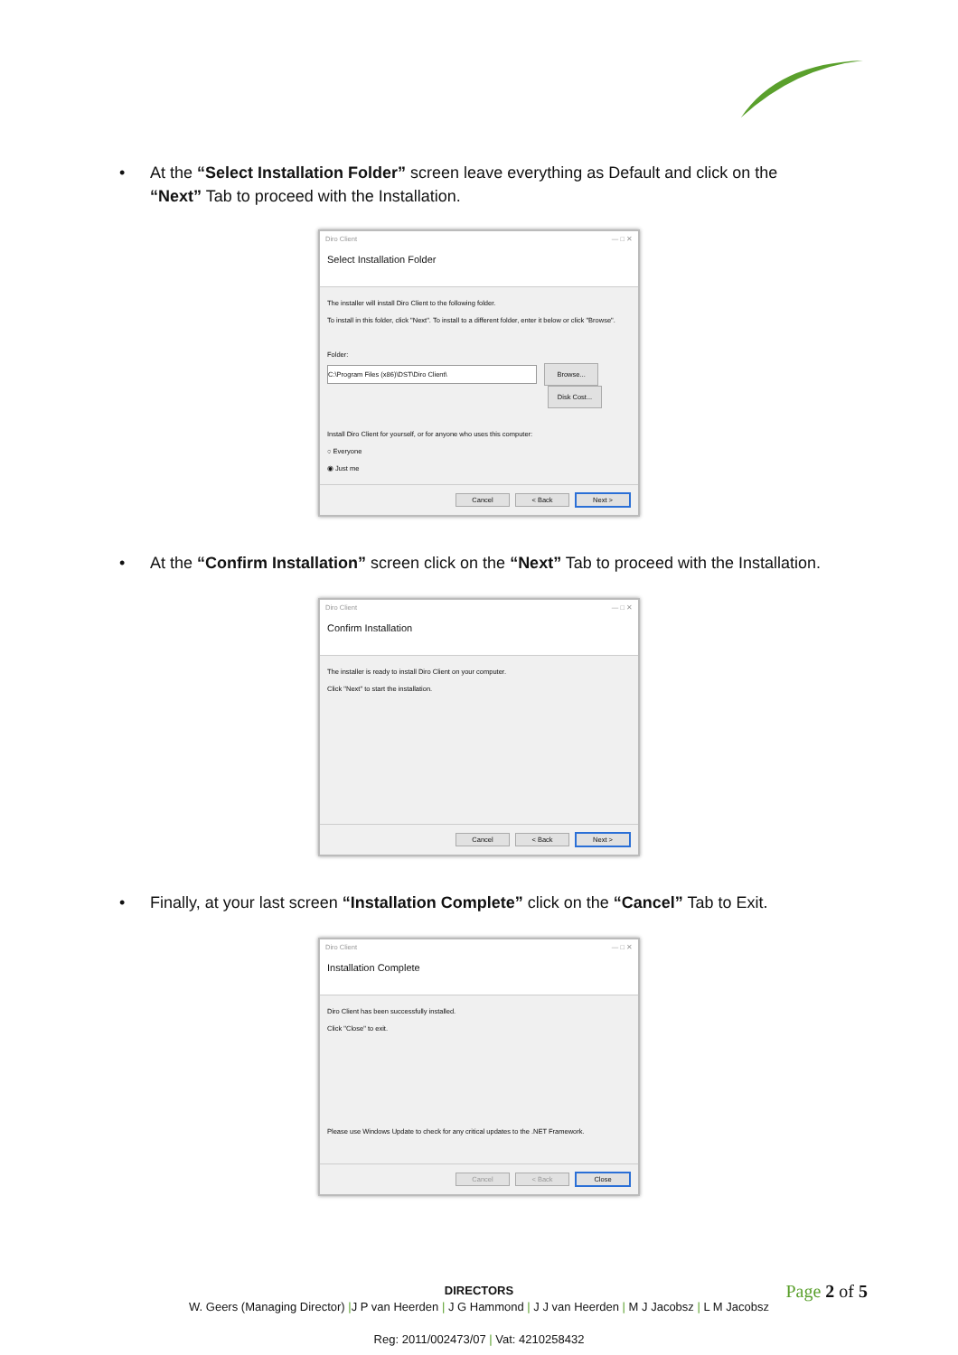• At the “Select Installation Folder” screen leave everything as Default and click on the “Next” Tab to proceed with the Installation.
Diro Client — □ ✕
Select Installation Folder
The installer will install Diro Client to the following folder.
To install in this folder, click "Next". To install to a different folder, enter it below or click "Browse".
Folder:
C:\Program Files (x86)\DST\Diro Client\ Browse...
Disk Cost...
Install Diro Client for yourself, or for anyone who uses this computer:
○ Everyone
◉ Just me
Cancel < Back Next >
• At the “Confirm Installation” screen click on the “Next” Tab to proceed with the Installation.
Diro Client — □ ✕
Confirm Installation
The installer is ready to install Diro Client on your computer.
Click "Next" to start the installation.
Cancel < Back Next >
• Finally, at your last screen “Installation Complete” click on the “Cancel” Tab to Exit.
Diro Client — □ ✕
Installation Complete
Diro Client has been successfully installed.
Click "Close" to exit.
Please use Windows Update to check for any critical updates to the .NET Framework.
Cancel < Back Close
Page 2 of 5
DIRECTORS
W. Geers (Managing Director) |J P van Heerden | J G Hammond | J J van Heerden | M J Jacobsz | L M Jacobsz
Reg: 2011/002473/07 | Vat: 4210258432